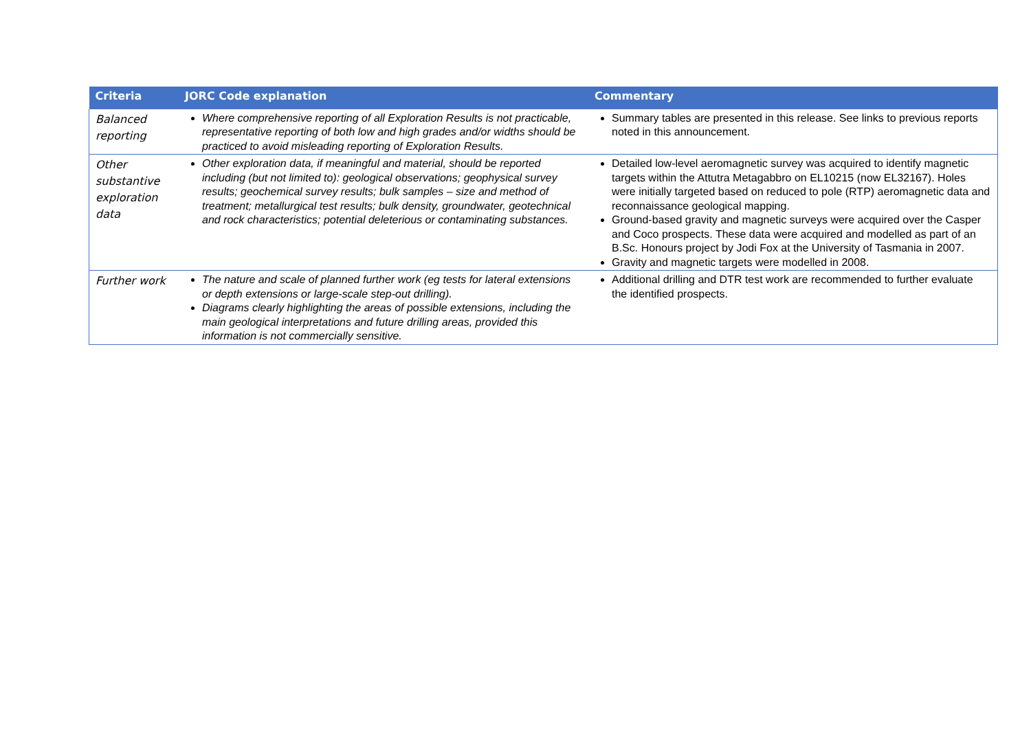| Criteria | JORC Code explanation | Commentary |
| --- | --- | --- |
| Balanced reporting | Where comprehensive reporting of all Exploration Results is not practicable, representative reporting of both low and high grades and/or widths should be practiced to avoid misleading reporting of Exploration Results. | Summary tables are presented in this release. See links to previous reports noted in this announcement. |
| Other substantive exploration data | Other exploration data, if meaningful and material, should be reported including (but not limited to): geological observations; geophysical survey results; geochemical survey results; bulk samples – size and method of treatment; metallurgical test results; bulk density, groundwater, geotechnical and rock characteristics; potential deleterious or contaminating substances. | Detailed low-level aeromagnetic survey was acquired to identify magnetic targets within the Attutra Metagabbro on EL10215 (now EL32167). Holes were initially targeted based on reduced to pole (RTP) aeromagnetic data and reconnaissance geological mapping. Ground-based gravity and magnetic surveys were acquired over the Casper and Coco prospects. These data were acquired and modelled as part of an B.Sc. Honours project by Jodi Fox at the University of Tasmania in 2007. Gravity and magnetic targets were modelled in 2008. |
| Further work | The nature and scale of planned further work (eg tests for lateral extensions or depth extensions or large-scale step-out drilling). Diagrams clearly highlighting the areas of possible extensions, including the main geological interpretations and future drilling areas, provided this information is not commercially sensitive. | Additional drilling and DTR test work are recommended to further evaluate the identified prospects. |